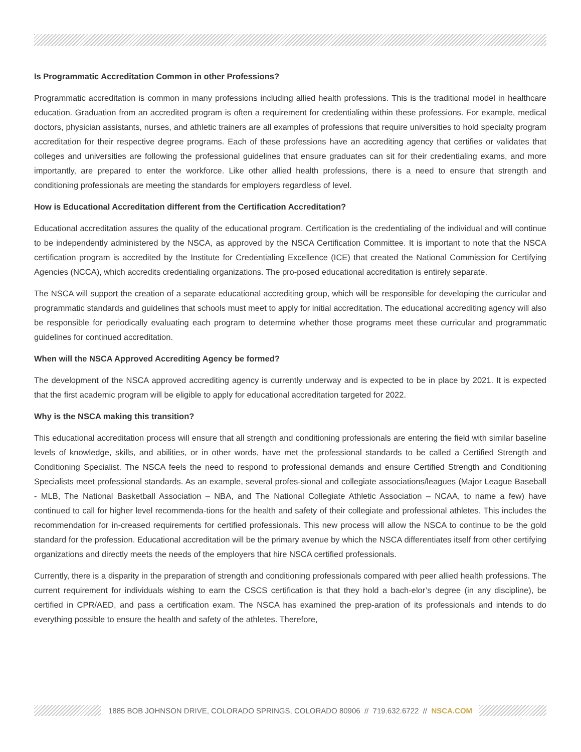Is Programmatic Accreditation Common in other Professions?
Programmatic accreditation is common in many professions including allied health professions. This is the traditional model in healthcare education. Graduation from an accredited program is often a requirement for credentialing within these professions. For example, medical doctors, physician assistants, nurses, and athletic trainers are all examples of professions that require universities to hold specialty program accreditation for their respective degree programs. Each of these professions have an accrediting agency that certifies or validates that colleges and universities are following the professional guidelines that ensure graduates can sit for their credentialing exams, and more importantly, are prepared to enter the workforce. Like other allied health professions, there is a need to ensure that strength and conditioning professionals are meeting the standards for employers regardless of level.
How is Educational Accreditation different from the Certification Accreditation?
Educational accreditation assures the quality of the educational program. Certification is the credentialing of the individual and will continue to be independently administered by the NSCA, as approved by the NSCA Certification Committee. It is important to note that the NSCA certification program is accredited by the Institute for Credentialing Excellence (ICE) that created the National Commission for Certifying Agencies (NCCA), which accredits credentialing organizations. The pro-posed educational accreditation is entirely separate.
The NSCA will support the creation of a separate educational accrediting group, which will be responsible for developing the curricular and programmatic standards and guidelines that schools must meet to apply for initial accreditation. The educational accrediting agency will also be responsible for periodically evaluating each program to determine whether those programs meet these curricular and programmatic guidelines for continued accreditation.
When will the NSCA Approved Accrediting Agency be formed?
The development of the NSCA approved accrediting agency is currently underway and is expected to be in place by 2021. It is expected that the first academic program will be eligible to apply for educational accreditation targeted for 2022.
Why is the NSCA making this transition?
This educational accreditation process will ensure that all strength and conditioning professionals are entering the field with similar baseline levels of knowledge, skills, and abilities, or in other words, have met the professional standards to be called a Certified Strength and Conditioning Specialist. The NSCA feels the need to respond to professional demands and ensure Certified Strength and Conditioning Specialists meet professional standards. As an example, several profes-sional and collegiate associations/leagues (Major League Baseball - MLB, The National Basketball Association – NBA, and The National Collegiate Athletic Association – NCAA, to name a few) have continued to call for higher level recommenda-tions for the health and safety of their collegiate and professional athletes. This includes the recommendation for in-creased requirements for certified professionals. This new process will allow the NSCA to continue to be the gold standard for the profession. Educational accreditation will be the primary avenue by which the NSCA differentiates itself from other certifying organizations and directly meets the needs of the employers that hire NSCA certified professionals.
Currently, there is a disparity in the preparation of strength and conditioning professionals compared with peer allied health professions. The current requirement for individuals wishing to earn the CSCS certification is that they hold a bach-elor’s degree (in any discipline), be certified in CPR/AED, and pass a certification exam. The NSCA has examined the prep-aration of its professionals and intends to do everything possible to ensure the health and safety of the athletes. Therefore,
1885 BOB JOHNSON DRIVE, COLORADO SPRINGS, COLORADO 80906 // 719.632.6722 // NSCA.COM